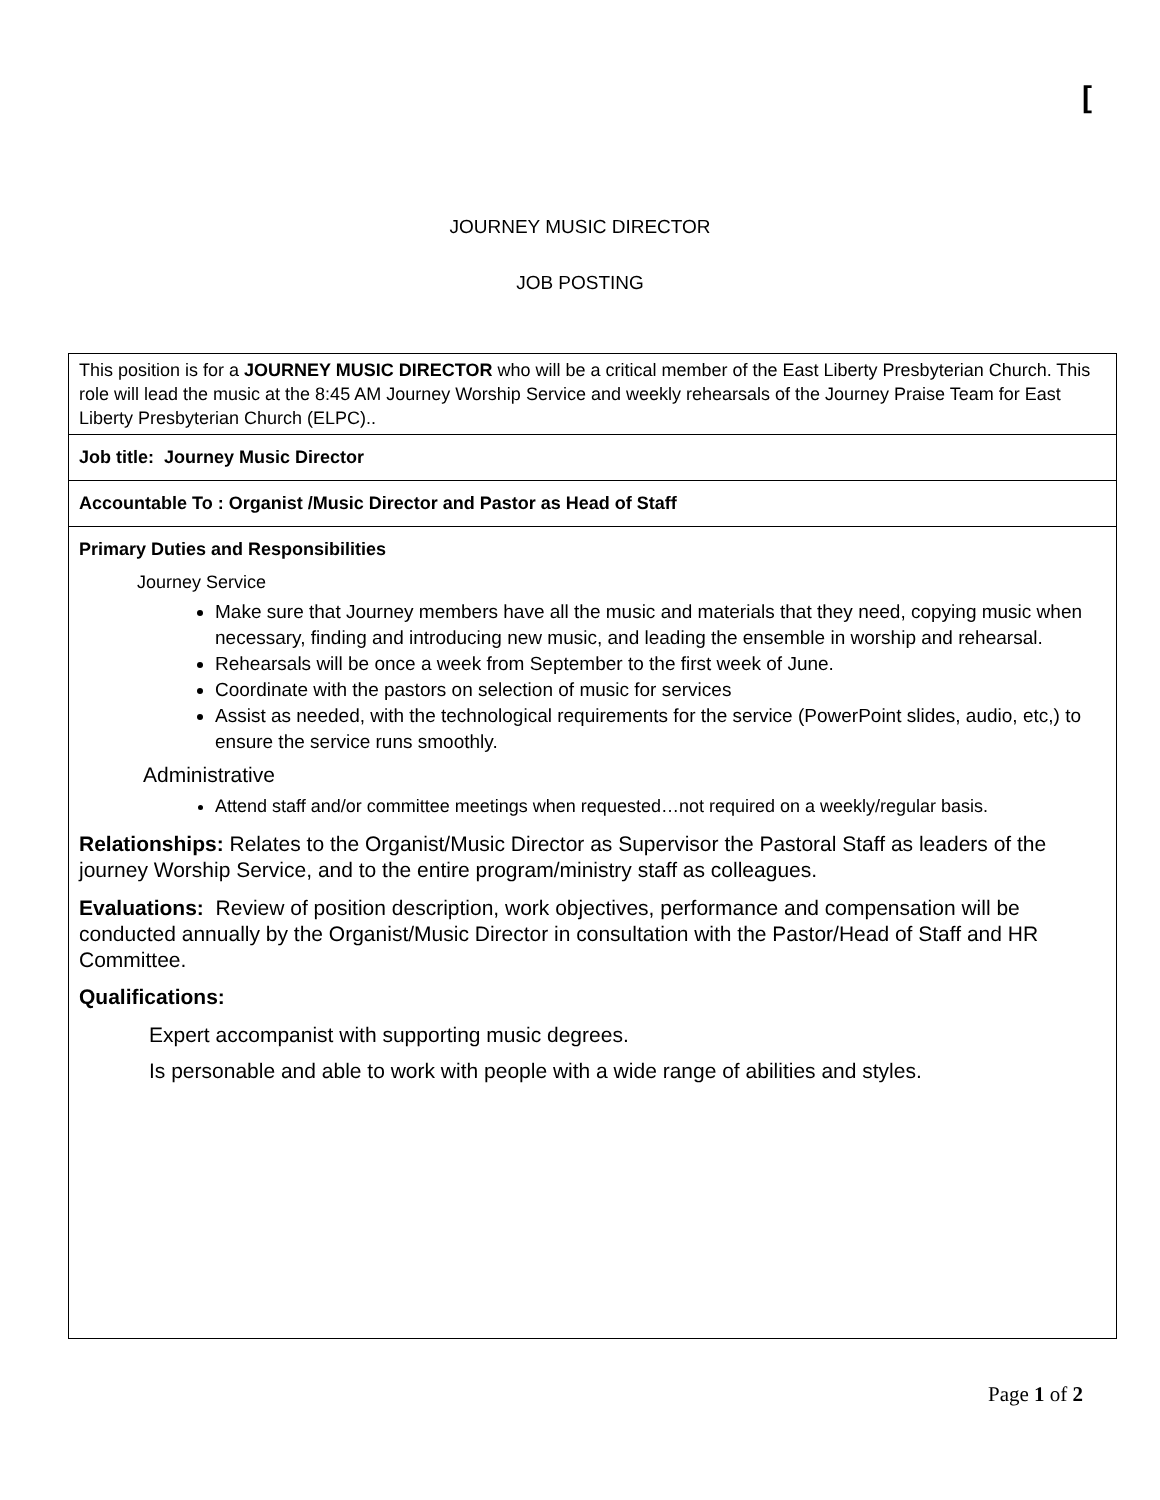[
JOURNEY MUSIC DIRECTOR
JOB POSTING
| This position is for a JOURNEY MUSIC DIRECTOR who will be a critical member of the East Liberty Presbyterian Church. This role will lead the music at the 8:45 AM Journey Worship Service and weekly rehearsals of the Journey Praise Team for East Liberty Presbyterian Church (ELPC).. |
| Job title: Journey Music Director |
| Accountable To : Organist /Music Director and Pastor as Head of Staff |
| Primary Duties and Responsibilities Journey Service Make sure that Journey members have all the music and materials that they need, copying music when necessary, finding and introducing new music, and leading the ensemble in worship and rehearsal. Rehearsals will be once a week from September to the first week of June. Coordinate with the pastors on selection of music for services Assist as needed, with the technological requirements for the service (PowerPoint slides, audio, etc,) to ensure the service runs smoothly. Administrative Attend staff and/or committee meetings when requested…not required on a weekly/regular basis. Relationships: Relates to the Organist/Music Director as Supervisor the Pastoral Staff as leaders of the journey Worship Service, and to the entire program/ministry staff as colleagues. Evaluations: Review of position description, work objectives, performance and compensation will be conducted annually by the Organist/Music Director in consultation with the Pastor/Head of Staff and HR Committee. Qualifications: Expert accompanist with supporting music degrees. Is personable and able to work with people with a wide range of abilities and styles. |
Page 1 of 2